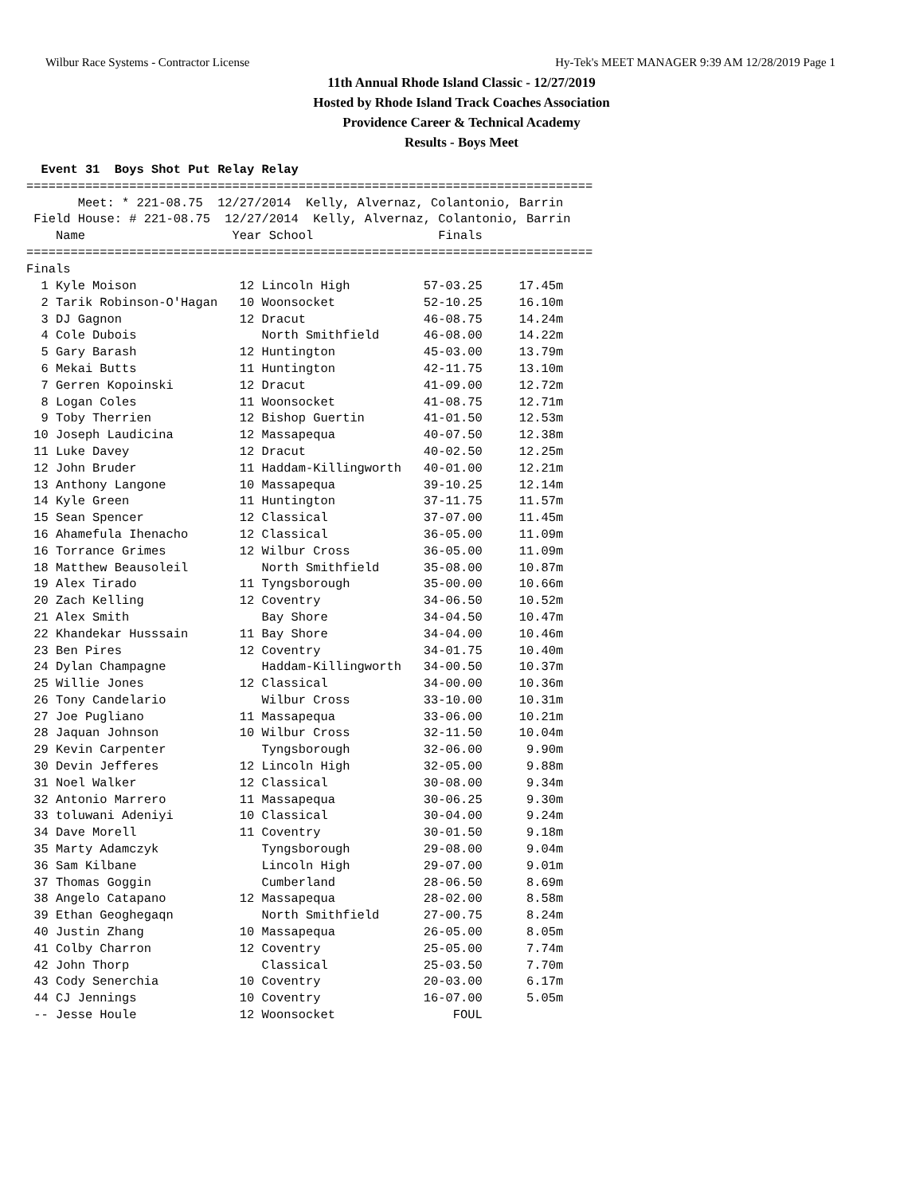Wilbur Race Systems - Contractor License Hy-Tek's MEET MANAGER 9:39 AM 12/28/2019 Page 1
11th Annual Rhode Island Classic - 12/27/2019
Hosted by Rhode Island Track Coaches Association
Providence Career & Technical Academy
Results - Boys Meet
  Event 31  Boys Shot Put Relay Relay
=============================================================================
       Meet: * 221-08.75  12/27/2014  Kelly, Alvernaz, Colantonio, Barrin
 Field House: # 221-08.75  12/27/2014  Kelly, Alvernaz, Colantonio, Barrin
    Name                    Year School                 Finals
=============================================================================
Finals
| 1 Kyle Moison | 12 Lincoln High | 57-03.25 | 17.45m |
| 2 Tarik Robinson-O'Hagan | 10 Woonsocket | 52-10.25 | 16.10m |
| 3 DJ Gagnon | 12 Dracut | 46-08.75 | 14.24m |
| 4 Cole Dubois | North Smithfield | 46-08.00 | 14.22m |
| 5 Gary Barash | 12 Huntington | 45-03.00 | 13.79m |
| 6 Mekai Butts | 11 Huntington | 42-11.75 | 13.10m |
| 7 Gerren Kopoinski | 12 Dracut | 41-09.00 | 12.72m |
| 8 Logan Coles | 11 Woonsocket | 41-08.75 | 12.71m |
| 9 Toby Therrien | 12 Bishop Guertin | 41-01.50 | 12.53m |
| 10 Joseph Laudicina | 12 Massapequa | 40-07.50 | 12.38m |
| 11 Luke Davey | 12 Dracut | 40-02.50 | 12.25m |
| 12 John Bruder | 11 Haddam-Killingworth | 40-01.00 | 12.21m |
| 13 Anthony Langone | 10 Massapequa | 39-10.25 | 12.14m |
| 14 Kyle Green | 11 Huntington | 37-11.75 | 11.57m |
| 15 Sean Spencer | 12 Classical | 37-07.00 | 11.45m |
| 16 Ahamefula Ihenacho | 12 Classical | 36-05.00 | 11.09m |
| 16 Torrance Grimes | 12 Wilbur Cross | 36-05.00 | 11.09m |
| 18 Matthew Beausoleil | North Smithfield | 35-08.00 | 10.87m |
| 19 Alex Tirado | 11 Tyngsborough | 35-00.00 | 10.66m |
| 20 Zach Kelling | 12 Coventry | 34-06.50 | 10.52m |
| 21 Alex Smith | Bay Shore | 34-04.50 | 10.47m |
| 22 Khandekar Husssain | 11 Bay Shore | 34-04.00 | 10.46m |
| 23 Ben Pires | 12 Coventry | 34-01.75 | 10.40m |
| 24 Dylan Champagne | Haddam-Killingworth | 34-00.50 | 10.37m |
| 25 Willie Jones | 12 Classical | 34-00.00 | 10.36m |
| 26 Tony Candelario | Wilbur Cross | 33-10.00 | 10.31m |
| 27 Joe Pugliano | 11 Massapequa | 33-06.00 | 10.21m |
| 28 Jaquan Johnson | 10 Wilbur Cross | 32-11.50 | 10.04m |
| 29 Kevin Carpenter | Tyngsborough | 32-06.00 | 9.90m |
| 30 Devin Jefferes | 12 Lincoln High | 32-05.00 | 9.88m |
| 31 Noel Walker | 12 Classical | 30-08.00 | 9.34m |
| 32 Antonio Marrero | 11 Massapequa | 30-06.25 | 9.30m |
| 33 toluwani Adeniyi | 10 Classical | 30-04.00 | 9.24m |
| 34 Dave Morell | 11 Coventry | 30-01.50 | 9.18m |
| 35 Marty Adamczyk | Tyngsborough | 29-08.00 | 9.04m |
| 36 Sam Kilbane | Lincoln High | 29-07.00 | 9.01m |
| 37 Thomas Goggin | Cumberland | 28-06.50 | 8.69m |
| 38 Angelo Catapano | 12 Massapequa | 28-02.00 | 8.58m |
| 39 Ethan Geoghegaqn | North Smithfield | 27-00.75 | 8.24m |
| 40 Justin Zhang | 10 Massapequa | 26-05.00 | 8.05m |
| 41 Colby Charron | 12 Coventry | 25-05.00 | 7.74m |
| 42 John Thorp | Classical | 25-03.50 | 7.70m |
| 43 Cody Senerchia | 10 Coventry | 20-03.00 | 6.17m |
| 44 CJ Jennings | 10 Coventry | 16-07.00 | 5.05m |
| -- Jesse Houle | 12 Woonsocket | FOUL | |